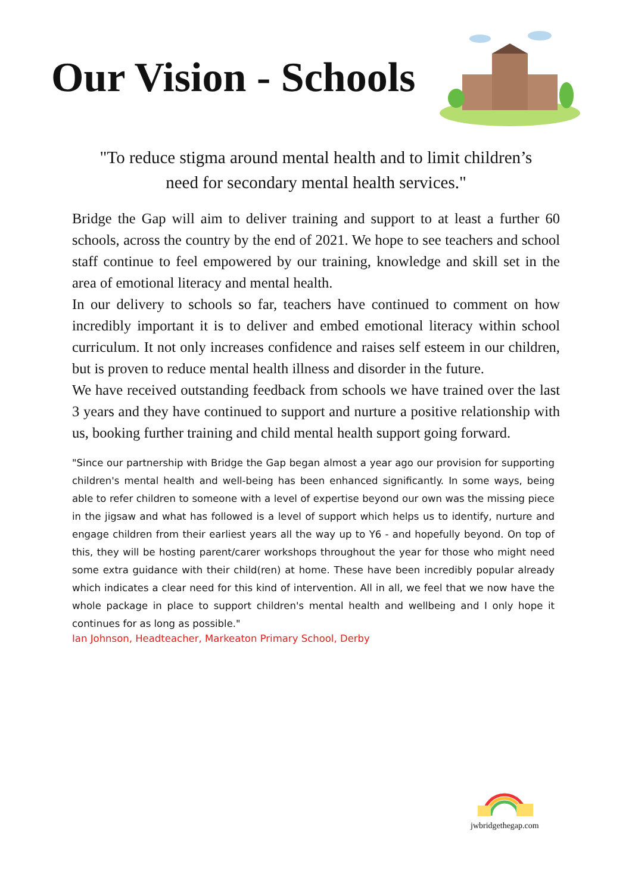Our Vision - Schools
"To reduce stigma around mental health and to limit children’s need for secondary mental health services."
Bridge the Gap will aim to deliver training and support to at least a further 60 schools, across the country by the end of 2021. We hope to see teachers and school staff continue to feel empowered by our training, knowledge and skill set in the area of emotional literacy and mental health.
In our delivery to schools so far, teachers have continued to comment on how incredibly important it is to deliver and embed emotional literacy within school curriculum. It not only increases confidence and raises self esteem in our children, but is proven to reduce mental health illness and disorder in the future.
We have received outstanding feedback from schools we have trained over the last 3 years and they have continued to support and nurture a positive relationship with us, booking further training and child mental health support going forward.
"Since our partnership with Bridge the Gap began almost a year ago our provision for supporting children's mental health and well-being has been enhanced significantly. In some ways, being able to refer children to someone with a level of expertise beyond our own was the missing piece in the jigsaw and what has followed is a level of support which helps us to identify, nurture and engage children from their earliest years all the way up to Y6 - and hopefully beyond. On top of this, they will be hosting parent/carer workshops throughout the year for those who might need some extra guidance with their child(ren) at home. These have been incredibly popular already which indicates a clear need for this kind of intervention. All in all, we feel that we now have the whole package in place to support children's mental health and wellbeing and I only hope it continues for as long as possible."
Ian Johnson, Headteacher, Markeaton Primary School, Derby
jwbridgethegap.com